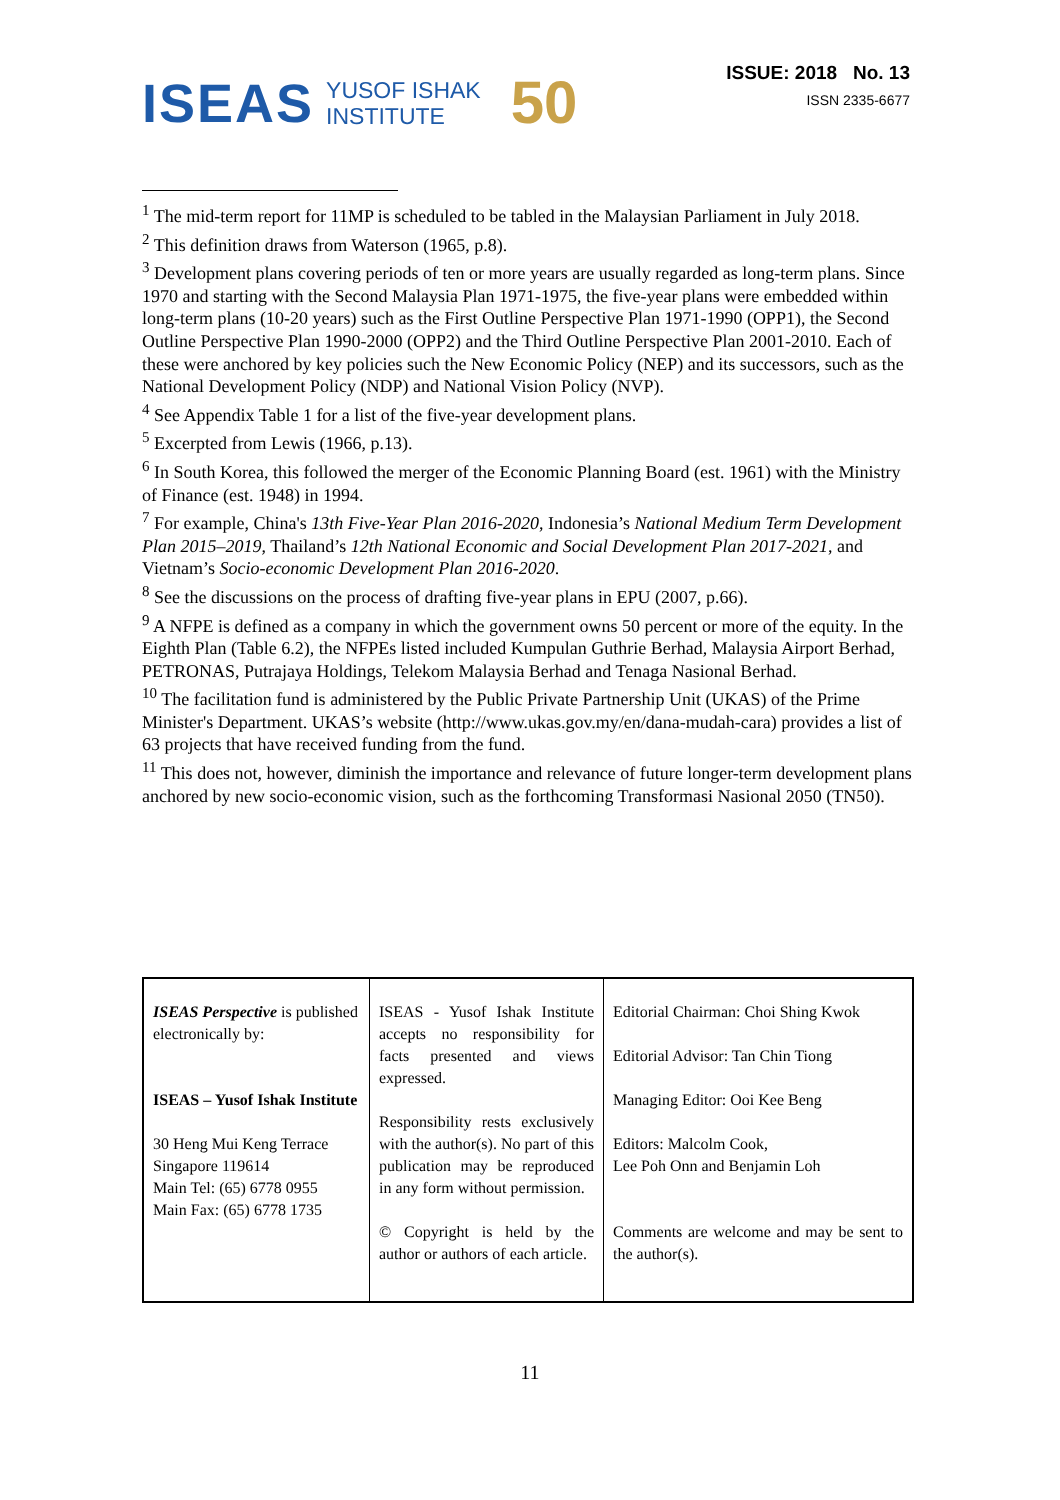ISEAS YUSOF ISHAK
INSTITUTE 50
ISSUE: 2018 No. 13
ISSN 2335-6677
<sup>1</sup> The mid-term report for 11MP is scheduled to be tabled in the Malaysian Parliament in July 2018.
<sup>2</sup> This definition draws from Waterson (1965, p.8).
<sup>3</sup> Development plans covering periods of ten or more years are usually regarded as long-term plans. Since 1970 and starting with the Second Malaysia Plan 1971-1975, the five-year plans were embedded within long-term plans (10-20 years) such as the First Outline Perspective Plan 1971-1990 (OPP1), the Second Outline Perspective Plan 1990-2000 (OPP2) and the Third Outline Perspective Plan 2001-2010. Each of these were anchored by key policies such the New Economic Policy (NEP) and its successors, such as the National Development Policy (NDP) and National Vision Policy (NVP).
<sup>4</sup> See Appendix Table 1 for a list of the five-year development plans.
<sup>5</sup> Excerpted from Lewis (1966, p.13).
<sup>6</sup> In South Korea, this followed the merger of the Economic Planning Board (est. 1961) with the Ministry of Finance (est. 1948) in 1994.
<sup>7</sup> For example, China's 13th Five-Year Plan 2016-2020, Indonesia’s National Medium Term Development Plan 2015–2019, Thailand’s 12th National Economic and Social Development Plan 2017-2021, and Vietnam’s Socio-economic Development Plan 2016-2020.
<sup>8</sup> See the discussions on the process of drafting five-year plans in EPU (2007, p.66).
<sup>9</sup> A NFPE is defined as a company in which the government owns 50 percent or more of the equity. In the Eighth Plan (Table 6.2), the NFPEs listed included Kumpulan Guthrie Berhad, Malaysia Airport Berhad, PETRONAS, Putrajaya Holdings, Telekom Malaysia Berhad and Tenaga Nasional Berhad.
<sup>10</sup> The facilitation fund is administered by the Public Private Partnership Unit (UKAS) of the Prime Minister's Department. UKAS’s website (http://www.ukas.gov.my/en/dana-mudah-cara) provides a list of 63 projects that have received funding from the fund.
<sup>11</sup> This does not, however, diminish the importance and relevance of future longer-term development plans anchored by new socio-economic vision, such as the forthcoming Transformasi Nasional 2050 (TN50).
| ISEAS Perspective is published electronically by: ISEAS – Yusof Ishak Institute 30 Heng Mui Keng Terrace Singapore 119614 Main Tel: (65) 6778 0955 Main Fax: (65) 6778 1735 | ISEAS - Yusof Ishak Institute accepts no responsibility for facts presented and views expressed. Responsibility rests exclusively with the author(s). No part of this publication may be reproduced in any form without permission. © Copyright is held by the author or authors of each article. | Editorial Chairman: Choi Shing Kwok Editorial Advisor: Tan Chin Tiong Managing Editor: Ooi Kee Beng Editors: Malcolm Cook, Lee Poh Onn and Benjamin Loh Comments are welcome and may be sent to the author(s). |
11